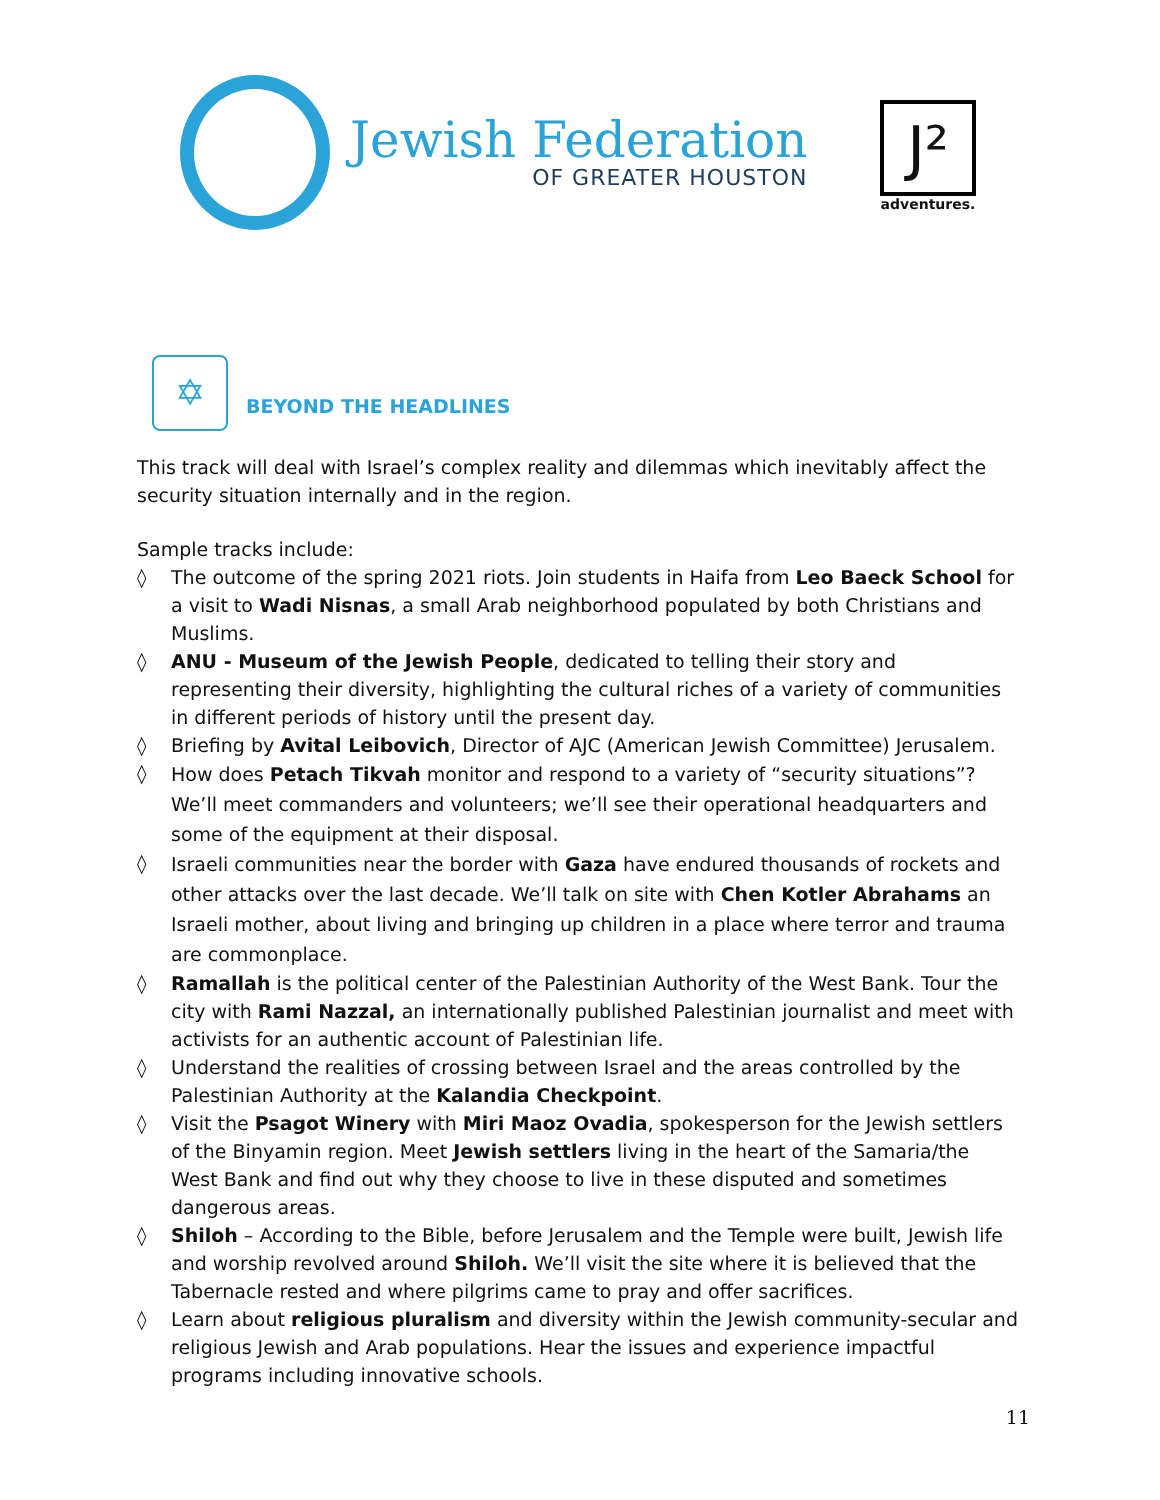Jewish Federation
OF GREATER HOUSTON
J²
adventures.
✡
BEYOND THE HEADLINES
This track will deal with Israel’s complex reality and dilemmas which inevitably affect the security situation internally and in the region.
Sample tracks include:
◊ The outcome of the spring 2021 riots. Join students in Haifa from Leo Baeck School for a visit to Wadi Nisnas, a small Arab neighborhood populated by both Christians and Muslims.
◊ ANU - Museum of the Jewish People, dedicated to telling their story and representing their diversity, highlighting the cultural riches of a variety of communities in different periods of history until the present day.
◊ Briefing by Avital Leibovich, Director of AJC (American Jewish Committee) Jerusalem.
◊ How does Petach Tikvah monitor and respond to a variety of “security situations”?We’ll meet commanders and volunteers; we’ll see their operational headquarters and some of the equipment at their disposal.
◊ Israeli communities near the border with Gaza have endured thousands of rockets and other attacks over the last decade. We’ll talk on site with Chen Kotler Abrahams an Israeli mother, about living and bringing up children in a place where terror and trauma are commonplace.
◊ Ramallah is the political center of the Palestinian Authority of the West Bank. Tour the city with Rami Nazzal, an internationally published Palestinian journalist and meet with activists for an authentic account of Palestinian life.
◊ Understand the realities of crossing between Israel and the areas controlled by the Palestinian Authority at the Kalandia Checkpoint.
◊ Visit the Psagot Winery with Miri Maoz Ovadia, spokesperson for the Jewish settlers of the Binyamin region. Meet Jewish settlers living in the heart of the Samaria/the West Bank and find out why they choose to live in these disputed and sometimes dangerous areas.
◊ Shiloh – According to the Bible, before Jerusalem and the Temple were built, Jewish life and worship revolved around Shiloh. We’ll visit the site where it is believed that the Tabernacle rested and where pilgrims came to pray and offer sacrifices.
◊ Learn about religious pluralism and diversity within the Jewish community-secular and religious Jewish and Arab populations. Hear the issues and experience impactful programs including innovative schools.
11